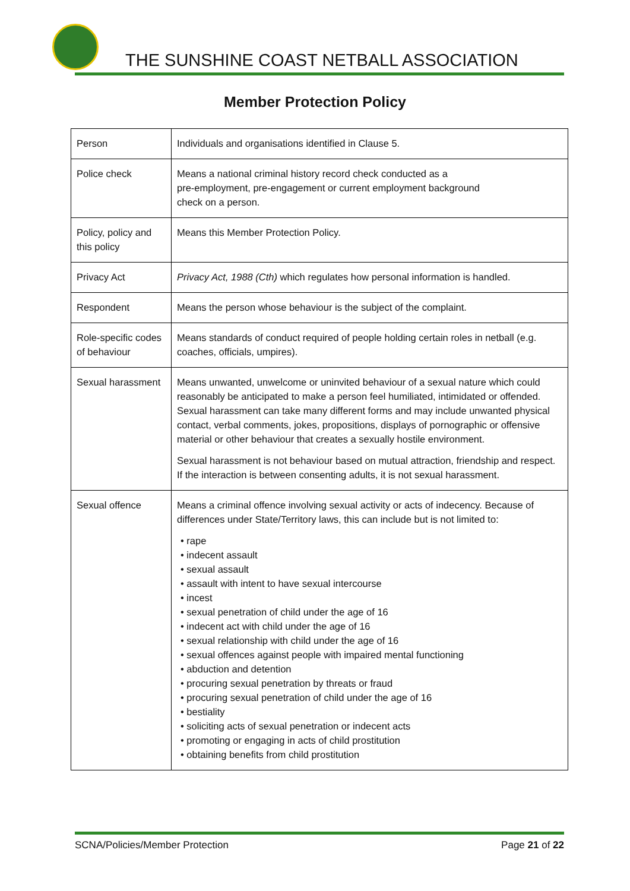THE SUNSHINE COAST NETBALL ASSOCIATION
Member Protection Policy
| Person | Individuals and organisations identified in Clause 5. |
| Police check | Means a national criminal history record check conducted as a pre-employment, pre-engagement or current employment background check on a person. |
| Policy, policy and this policy | Means this Member Protection Policy. |
| Privacy Act | Privacy Act, 1988 (Cth) which regulates how personal information is handled. |
| Respondent | Means the person whose behaviour is the subject of the complaint. |
| Role-specific codes of behaviour | Means standards of conduct required of people holding certain roles in netball (e.g. coaches, officials, umpires). |
| Sexual harassment | Means unwanted, unwelcome or uninvited behaviour of a sexual nature which could reasonably be anticipated to make a person feel humiliated, intimidated or offended. Sexual harassment can take many different forms and may include unwanted physical contact, verbal comments, jokes, propositions, displays of pornographic or offensive material or other behaviour that creates a sexually hostile environment. Sexual harassment is not behaviour based on mutual attraction, friendship and respect. If the interaction is between consenting adults, it is not sexual harassment. |
| Sexual offence | Means a criminal offence involving sexual activity or acts of indecency. Because of differences under State/Territory laws, this can include but is not limited to: • rape • indecent assault • sexual assault • assault with intent to have sexual intercourse • incest • sexual penetration of child under the age of 16 • indecent act with child under the age of 16 • sexual relationship with child under the age of 16 • sexual offences against people with impaired mental functioning • abduction and detention • procuring sexual penetration by threats or fraud • procuring sexual penetration of child under the age of 16 • bestiality • soliciting acts of sexual penetration or indecent acts • promoting or engaging in acts of child prostitution • obtaining benefits from child prostitution |
SCNA/Policies/Member Protection Page 21 of 22